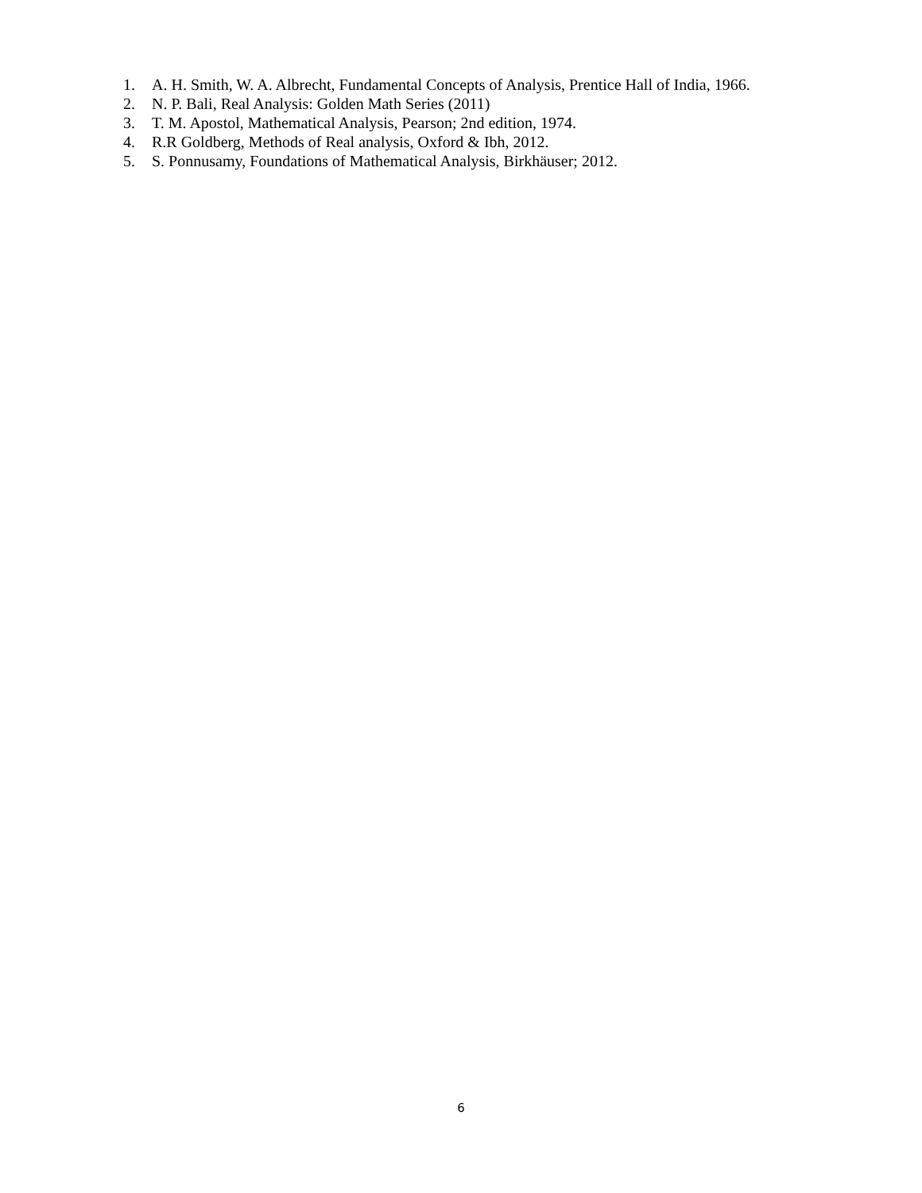1. A. H. Smith, W. A. Albrecht, Fundamental Concepts of Analysis, Prentice Hall of India, 1966.
2. N. P. Bali, Real Analysis: Golden Math Series (2011)
3. T. M. Apostol, Mathematical Analysis, Pearson; 2nd edition, 1974.
4. R.R Goldberg, Methods of Real analysis, Oxford & Ibh, 2012.
5. S. Ponnusamy, Foundations of Mathematical Analysis, Birkhäuser; 2012.
6